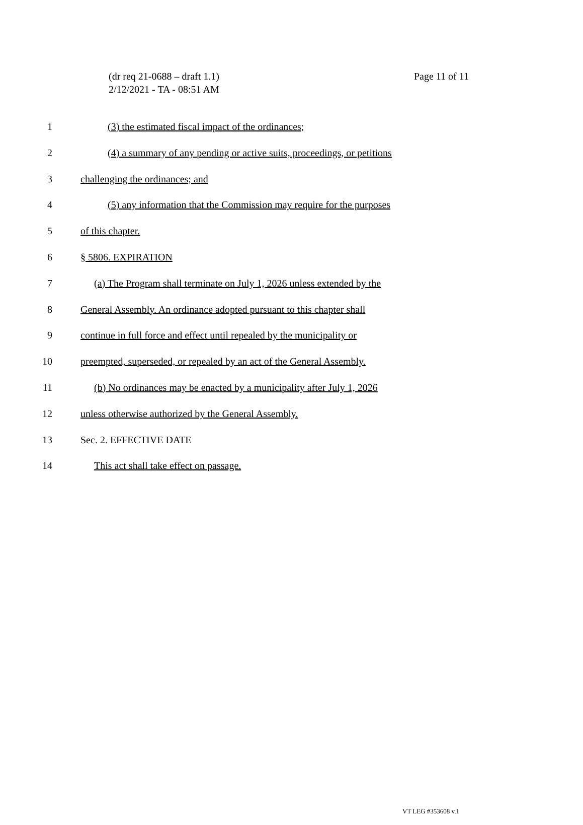Page 11 of 11 (dr req 21-0688 – draft 1.1)
2/12/2021 - TA - 08:51 AM
1 (3) the estimated fiscal impact of the ordinances;
2 (4) a summary of any pending or active suits, proceedings, or petitions
3 challenging the ordinances; and
4 (5) any information that the Commission may require for the purposes
5 of this chapter.
6 § 5806. EXPIRATION
7 (a) The Program shall terminate on July 1, 2026 unless extended by the
8 General Assembly. An ordinance adopted pursuant to this chapter shall
9 continue in full force and effect until repealed by the municipality or
10 preempted, superseded, or repealed by an act of the General Assembly.
11 (b) No ordinances may be enacted by a municipality after July 1, 2026
12 unless otherwise authorized by the General Assembly.
13 Sec. 2. EFFECTIVE DATE
14 This act shall take effect on passage.
VT LEG #353608 v.1